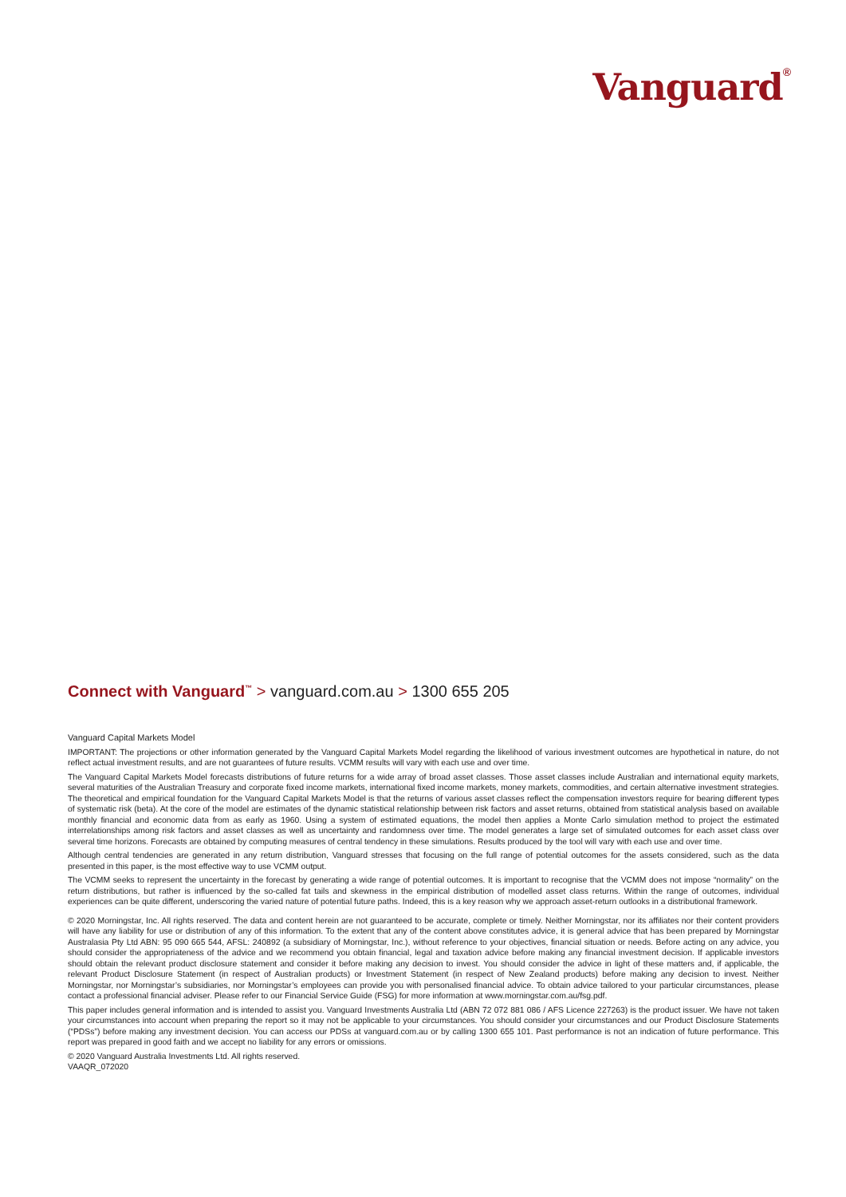Vanguard<sup>®</sup>
Connect with Vanguard<sup>™</sup> > vanguard.com.au > 1300 655 205
Vanguard Capital Markets Model
IMPORTANT: The projections or other information generated by the Vanguard Capital Markets Model regarding the likelihood of various investment outcomes are hypothetical in nature, do not reflect actual investment results, and are not guarantees of future results. VCMM results will vary with each use and over time.
The Vanguard Capital Markets Model forecasts distributions of future returns for a wide array of broad asset classes. Those asset classes include Australian and international equity markets, several maturities of the Australian Treasury and corporate fixed income markets, international fixed income markets, money markets, commodities, and certain alternative investment strategies. The theoretical and empirical foundation for the Vanguard Capital Markets Model is that the returns of various asset classes reflect the compensation investors require for bearing different types of systematic risk (beta). At the core of the model are estimates of the dynamic statistical relationship between risk factors and asset returns, obtained from statistical analysis based on available monthly financial and economic data from as early as 1960. Using a system of estimated equations, the model then applies a Monte Carlo simulation method to project the estimated interrelationships among risk factors and asset classes as well as uncertainty and randomness over time. The model generates a large set of simulated outcomes for each asset class over several time horizons. Forecasts are obtained by computing measures of central tendency in these simulations. Results produced by the tool will vary with each use and over time.
Although central tendencies are generated in any return distribution, Vanguard stresses that focusing on the full range of potential outcomes for the assets considered, such as the data presented in this paper, is the most effective way to use VCMM output.
The VCMM seeks to represent the uncertainty in the forecast by generating a wide range of potential outcomes. It is important to recognise that the VCMM does not impose “normality” on the return distributions, but rather is influenced by the so-called fat tails and skewness in the empirical distribution of modelled asset class returns. Within the range of outcomes, individual experiences can be quite different, underscoring the varied nature of potential future paths. Indeed, this is a key reason why we approach asset-return outlooks in a distributional framework.
© 2020 Morningstar, Inc. All rights reserved. The data and content herein are not guaranteed to be accurate, complete or timely. Neither Morningstar, nor its affiliates nor their content providers will have any liability for use or distribution of any of this information. To the extent that any of the content above constitutes advice, it is general advice that has been prepared by Morningstar Australasia Pty Ltd ABN: 95 090 665 544, AFSL: 240892 (a subsidiary of Morningstar, Inc.), without reference to your objectives, financial situation or needs. Before acting on any advice, you should consider the appropriateness of the advice and we recommend you obtain financial, legal and taxation advice before making any financial investment decision. If applicable investors should obtain the relevant product disclosure statement and consider it before making any decision to invest. You should consider the advice in light of these matters and, if applicable, the relevant Product Disclosure Statement (in respect of Australian products) or Investment Statement (in respect of New Zealand products) before making any decision to invest. Neither Morningstar, nor Morningstar’s subsidiaries, nor Morningstar’s employees can provide you with personalised financial advice. To obtain advice tailored to your particular circumstances, please contact a professional financial adviser. Please refer to our Financial Service Guide (FSG) for more information at www.morningstar.com.au/fsg.pdf.
This paper includes general information and is intended to assist you. Vanguard Investments Australia Ltd (ABN 72 072 881 086 / AFS Licence 227263) is the product issuer. We have not taken your circumstances into account when preparing the report so it may not be applicable to your circumstances. You should consider your circumstances and our Product Disclosure Statements (“PDSs”) before making any investment decision. You can access our PDSs at vanguard.com.au or by calling 1300 655 101. Past performance is not an indication of future performance. This report was prepared in good faith and we accept no liability for any errors or omissions.
© 2020 Vanguard Australia Investments Ltd. All rights reserved.
VAAQR_072020